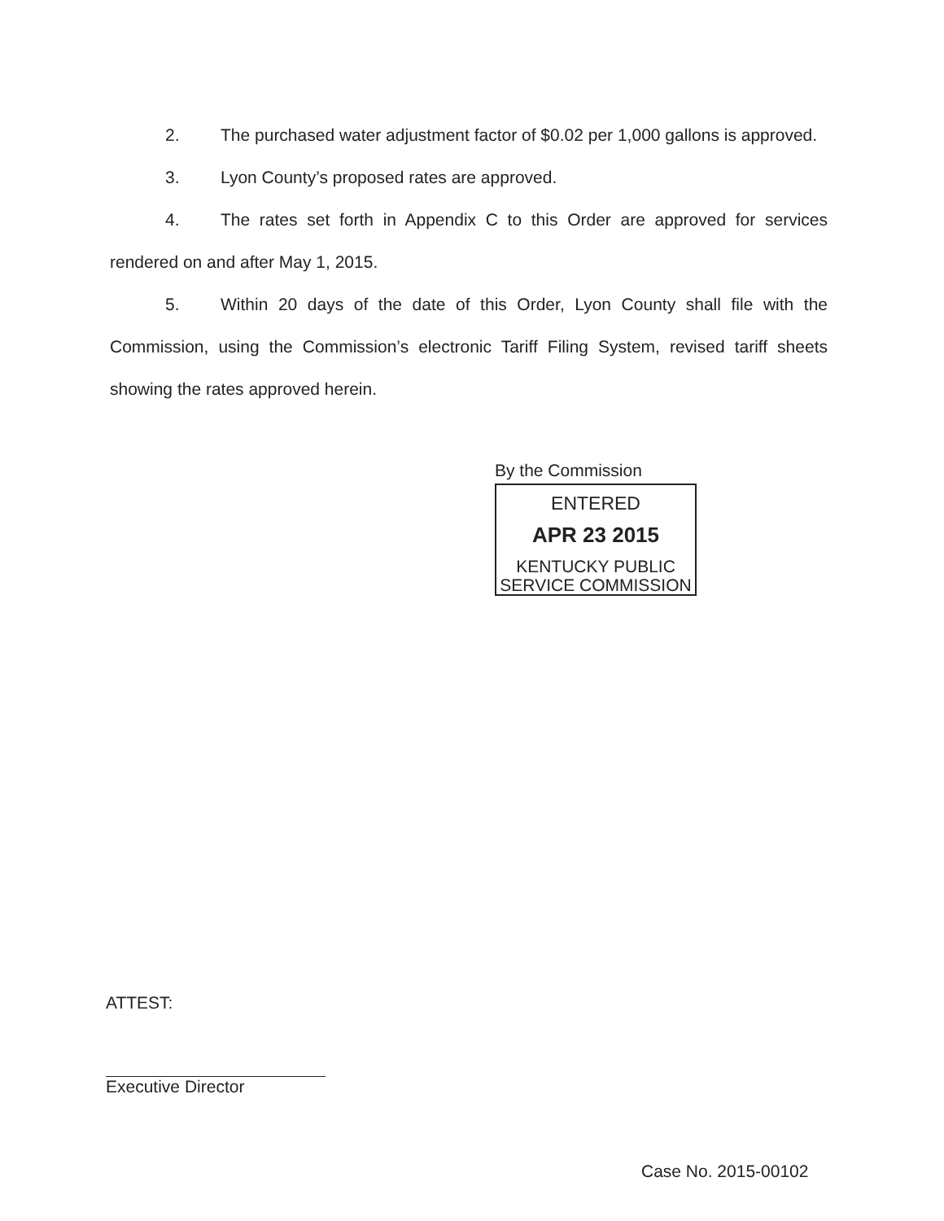2. The purchased water adjustment factor of $0.02 per 1,000 gallons is approved.
3. Lyon County’s proposed rates are approved.
4. The rates set forth in Appendix C to this Order are approved for services rendered on and after May 1, 2015.
5. Within 20 days of the date of this Order, Lyon County shall file with the Commission, using the Commission’s electronic Tariff Filing System, revised tariff sheets showing the rates approved herein.
By the Commission
ENTERED
APR 23 2015
KENTUCKY PUBLIC
SERVICE COMMISSION
ATTEST:
Executive Director
Case No. 2015-00102